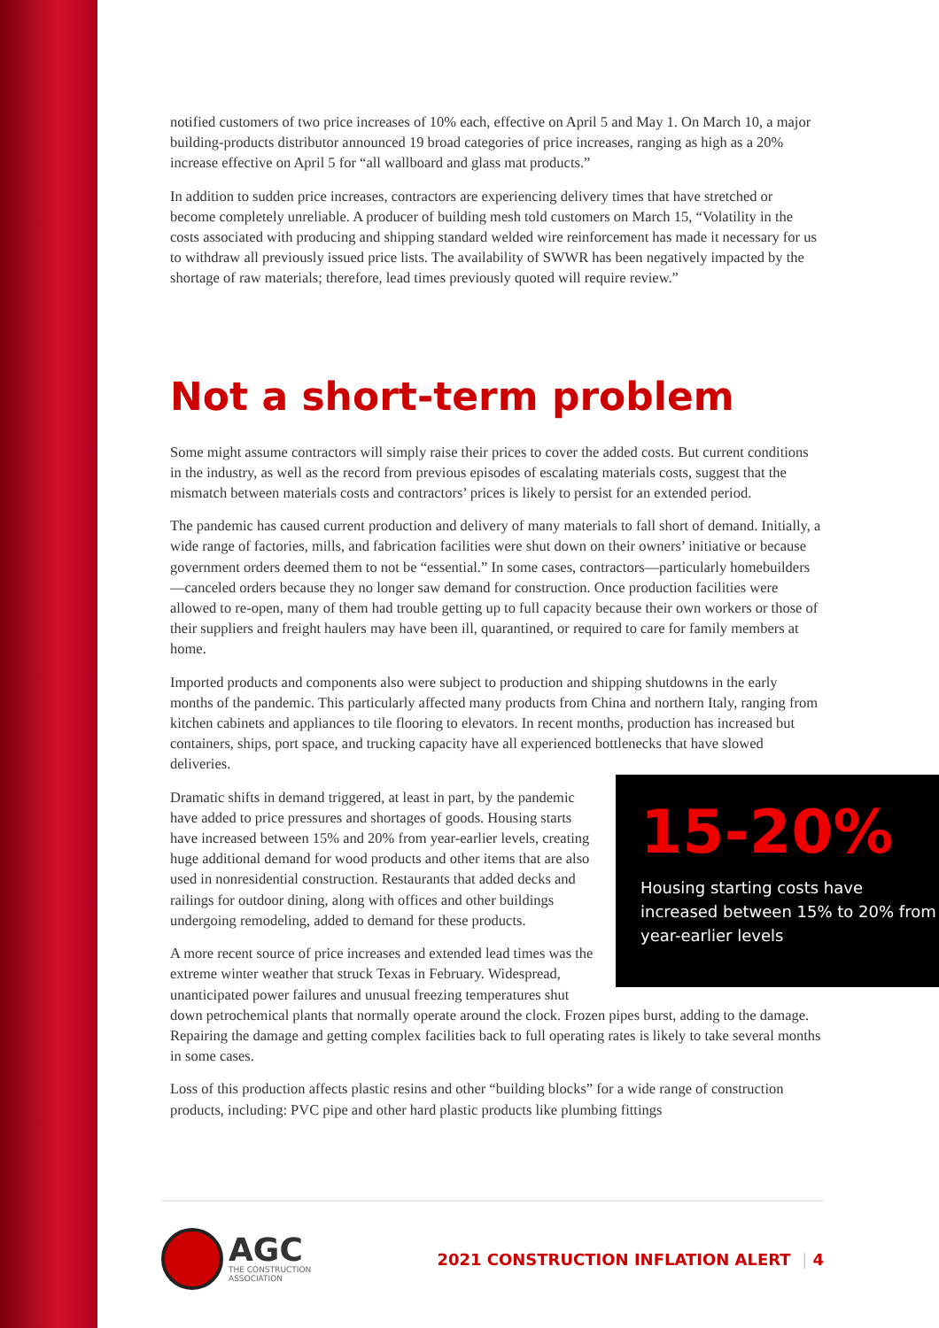notified customers of two price increases of 10% each, effective on April 5 and May 1. On March 10, a major building-products distributor announced 19 broad categories of price increases, ranging as high as a 20% increase effective on April 5 for “all wallboard and glass mat products.”
In addition to sudden price increases, contractors are experiencing delivery times that have stretched or become completely unreliable. A producer of building mesh told customers on March 15, “Volatility in the costs associated with producing and shipping standard welded wire reinforcement has made it necessary for us to withdraw all previously issued price lists. The availability of SWWR has been negatively impacted by the shortage of raw materials; therefore, lead times previously quoted will require review.”
Not a short-term problem
Some might assume contractors will simply raise their prices to cover the added costs. But current conditions in the industry, as well as the record from previous episodes of escalating materials costs, suggest that the mismatch between materials costs and contractors’ prices is likely to persist for an extended period.
The pandemic has caused current production and delivery of many materials to fall short of demand. Initially, a wide range of factories, mills, and fabrication facilities were shut down on their owners’ initiative or because government orders deemed them to not be “essential.” In some cases, contractors—particularly homebuilders—canceled orders because they no longer saw demand for construction. Once production facilities were allowed to re-open, many of them had trouble getting up to full capacity because their own workers or those of their suppliers and freight haulers may have been ill, quarantined, or required to care for family members at home.
Imported products and components also were subject to production and shipping shutdowns in the early months of the pandemic. This particularly affected many products from China and northern Italy, ranging from kitchen cabinets and appliances to tile flooring to elevators. In recent months, production has increased but containers, ships, port space, and trucking capacity have all experienced bottlenecks that have slowed deliveries.
15-20%
Housing starting costs have increased between 15% to 20% from year-earlier levels
Dramatic shifts in demand triggered, at least in part, by the pandemic have added to price pressures and shortages of goods. Housing starts have increased between 15% and 20% from year-earlier levels, creating huge additional demand for wood products and other items that are also used in nonresidential construction. Restaurants that added decks and railings for outdoor dining, along with offices and other buildings undergoing remodeling, added to demand for these products.
A more recent source of price increases and extended lead times was the extreme winter weather that struck Texas in February. Widespread, unanticipated power failures and unusual freezing temperatures shut down petrochemical plants that normally operate around the clock. Frozen pipes burst, adding to the damage. Repairing the damage and getting complex facilities back to full operating rates is likely to take several months in some cases.
Loss of this production affects plastic resins and other “building blocks” for a wide range of construction products, including: PVC pipe and other hard plastic products like plumbing fittings
AGC
THE CONSTRUCTION
ASSOCIATION
2021 CONSTRUCTION INFLATION ALERT | 4